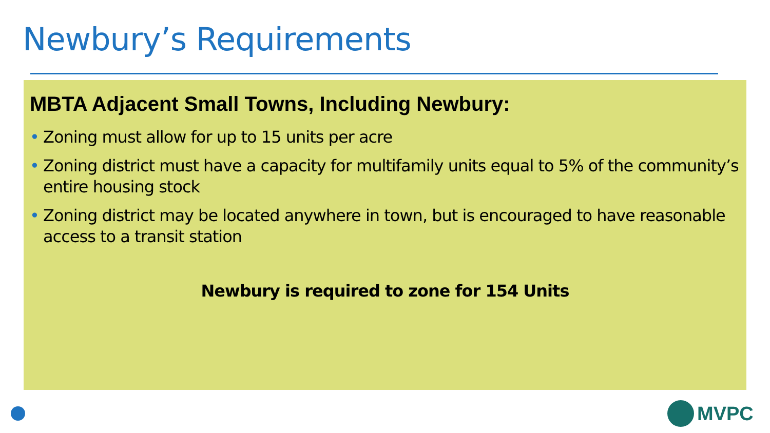Newbury’s Requirements
MBTA Adjacent Small Towns, Including Newbury:
• Zoning must allow for up to 15 units per acre
• Zoning district must have a capacity for multifamily units equal to 5% of the community’s entire housing stock
• Zoning district may be located anywhere in town, but is encouraged to have reasonable access to a transit station
Newbury is required to zone for 154 Units
MVPC